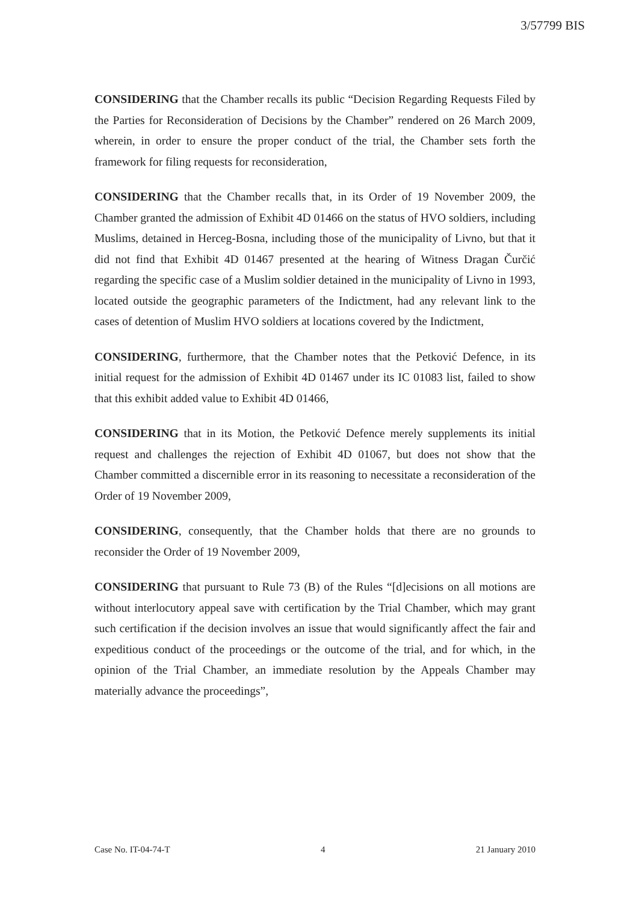3/57799 BIS
CONSIDERING that the Chamber recalls its public “Decision Regarding Requests Filed by the Parties for Reconsideration of Decisions by the Chamber” rendered on 26 March 2009, wherein, in order to ensure the proper conduct of the trial, the Chamber sets forth the framework for filing requests for reconsideration,
CONSIDERING that the Chamber recalls that, in its Order of 19 November 2009, the Chamber granted the admission of Exhibit 4D 01466 on the status of HVO soldiers, including Muslims, detained in Herceg-Bosna, including those of the municipality of Livno, but that it did not find that Exhibit 4D 01467 presented at the hearing of Witness Dragan Čurčić regarding the specific case of a Muslim soldier detained in the municipality of Livno in 1993, located outside the geographic parameters of the Indictment, had any relevant link to the cases of detention of Muslim HVO soldiers at locations covered by the Indictment,
CONSIDERING, furthermore, that the Chamber notes that the Petković Defence, in its initial request for the admission of Exhibit 4D 01467 under its IC 01083 list, failed to show that this exhibit added value to Exhibit 4D 01466,
CONSIDERING that in its Motion, the Petković Defence merely supplements its initial request and challenges the rejection of Exhibit 4D 01067, but does not show that the Chamber committed a discernible error in its reasoning to necessitate a reconsideration of the Order of 19 November 2009,
CONSIDERING, consequently, that the Chamber holds that there are no grounds to reconsider the Order of 19 November 2009,
CONSIDERING that pursuant to Rule 73 (B) of the Rules “[d]ecisions on all motions are without interlocutory appeal save with certification by the Trial Chamber, which may grant such certification if the decision involves an issue that would significantly affect the fair and expeditious conduct of the proceedings or the outcome of the trial, and for which, in the opinion of the Trial Chamber, an immediate resolution by the Appeals Chamber may materially advance the proceedings”,
Case No. IT-04-74-T 4 21 January 2010